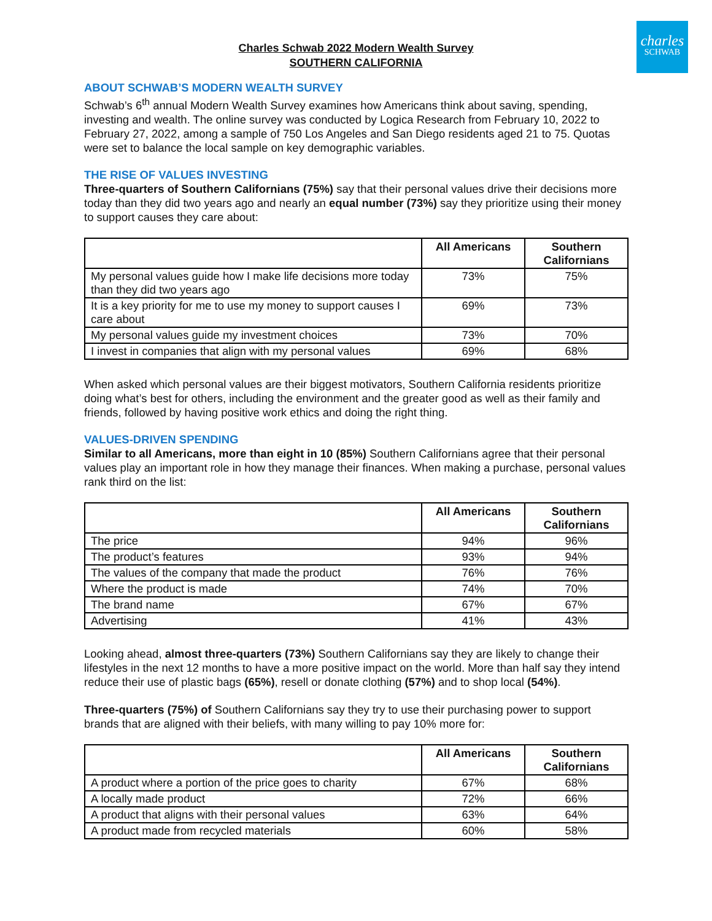charles
SCHWAB
Charles Schwab 2022 Modern Wealth Survey
SOUTHERN CALIFORNIA
ABOUT SCHWAB’S MODERN WEALTH SURVEY
Schwab’s 6<sup>th</sup> annual Modern Wealth Survey examines how Americans think about saving, spending, investing and wealth. The online survey was conducted by Logica Research from February 10, 2022 to February 27, 2022, among a sample of 750 Los Angeles and San Diego residents aged 21 to 75. Quotas were set to balance the local sample on key demographic variables.
THE RISE OF VALUES INVESTING
Three-quarters of Southern Californians (75%) say that their personal values drive their decisions more today than they did two years ago and nearly an equal number (73%) say they prioritize using their money to support causes they care about:
| | All Americans | Southern Californians |
| --- | --- | --- |
| My personal values guide how I make life decisions more today than they did two years ago | 73% | 75% |
| It is a key priority for me to use my money to support causes I care about | 69% | 73% |
| My personal values guide my investment choices | 73% | 70% |
| I invest in companies that align with my personal values | 69% | 68% |
When asked which personal values are their biggest motivators, Southern California residents prioritize doing what’s best for others, including the environment and the greater good as well as their family and friends, followed by having positive work ethics and doing the right thing.
VALUES-DRIVEN SPENDING
Similar to all Americans, more than eight in 10 (85%) Southern Californians agree that their personal values play an important role in how they manage their finances. When making a purchase, personal values rank third on the list:
| | All Americans | Southern Californians |
| --- | --- | --- |
| The price | 94% | 96% |
| The product’s features | 93% | 94% |
| The values of the company that made the product | 76% | 76% |
| Where the product is made | 74% | 70% |
| The brand name | 67% | 67% |
| Advertising | 41% | 43% |
Looking ahead, almost three-quarters (73%) Southern Californians say they are likely to change their lifestyles in the next 12 months to have a more positive impact on the world. More than half say they intend reduce their use of plastic bags (65%), resell or donate clothing (57%) and to shop local (54%).
Three-quarters (75%) of Southern Californians say they try to use their purchasing power to support brands that are aligned with their beliefs, with many willing to pay 10% more for:
| | All Americans | Southern Californians |
| --- | --- | --- |
| A product where a portion of the price goes to charity | 67% | 68% |
| A locally made product | 72% | 66% |
| A product that aligns with their personal values | 63% | 64% |
| A product made from recycled materials | 60% | 58% |